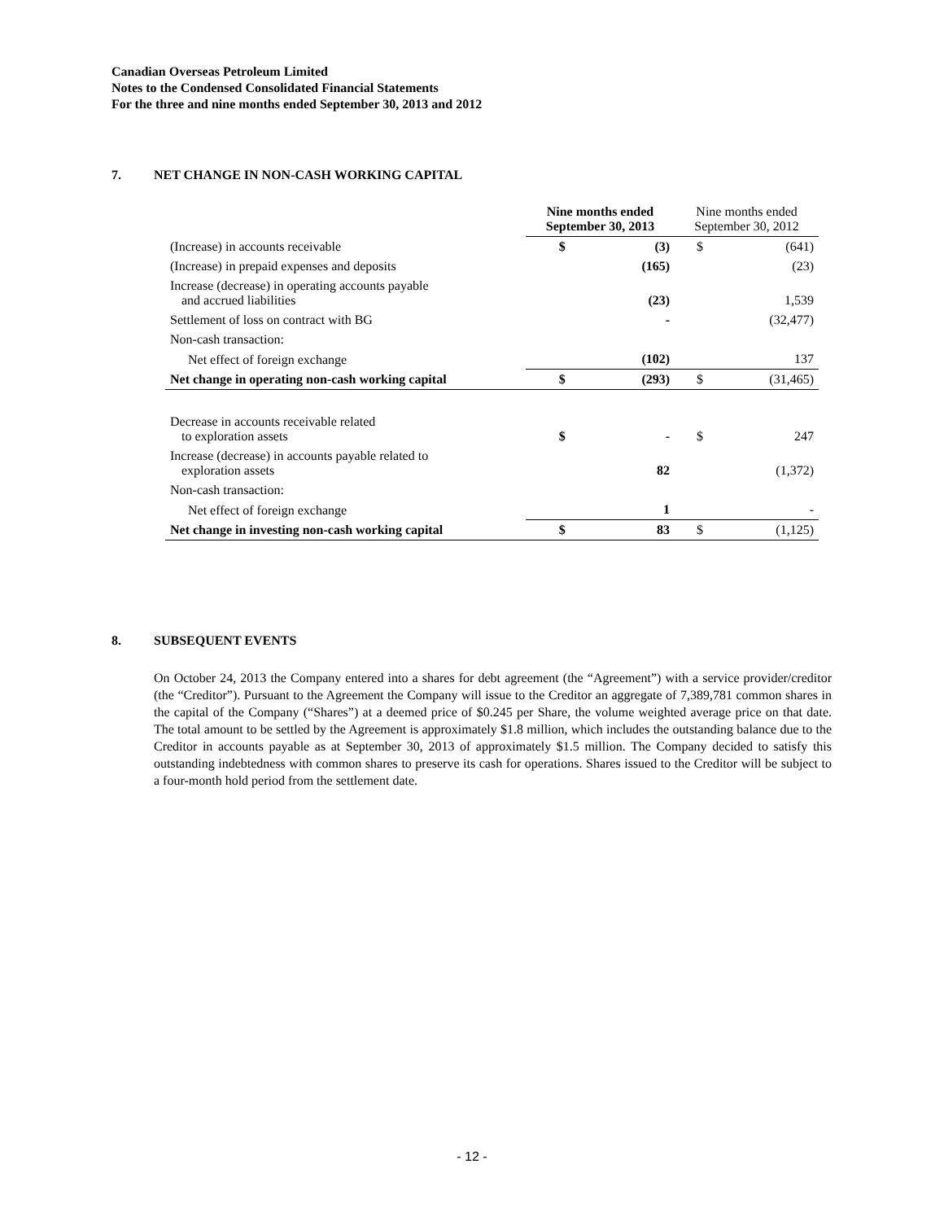Canadian Overseas Petroleum Limited
Notes to the Condensed Consolidated Financial Statements
For the three and nine months ended September 30, 2013 and 2012
7. NET CHANGE IN NON-CASH WORKING CAPITAL
| | Nine months ended September 30, 2013 | | Nine months ended September 30, 2012 | |
| --- | --- | --- | --- | --- |
| (Increase) in accounts receivable | $ | (3) | $ | (641) |
| (Increase) in prepaid expenses and deposits | | (165) | | (23) |
| Increase (decrease) in operating accounts payable and accrued liabilities | | (23) | | 1,539 |
| Settlement of loss on contract with BG | | - | | (32,477) |
| Non-cash transaction: | | | | |
| Net effect of foreign exchange | | (102) | | 137 |
| Net change in operating non-cash working capital | $ | (293) | $ | (31,465) |
| Decrease in accounts receivable related to exploration assets | $ | - | $ | 247 |
| Increase (decrease) in accounts payable related to exploration assets | | 82 | | (1,372) |
| Non-cash transaction: | | | | |
| Net effect of foreign exchange | | 1 | | - |
| Net change in investing non-cash working capital | $ | 83 | $ | (1,125) |
8. SUBSEQUENT EVENTS
On October 24, 2013 the Company entered into a shares for debt agreement (the “Agreement”) with a service provider/creditor (the “Creditor”). Pursuant to the Agreement the Company will issue to the Creditor an aggregate of 7,389,781 common shares in the capital of the Company (“Shares”) at a deemed price of $0.245 per Share, the volume weighted average price on that date. The total amount to be settled by the Agreement is approximately $1.8 million, which includes the outstanding balance due to the Creditor in accounts payable as at September 30, 2013 of approximately $1.5 million. The Company decided to satisfy this outstanding indebtedness with common shares to preserve its cash for operations. Shares issued to the Creditor will be subject to a four-month hold period from the settlement date.
- 12 -